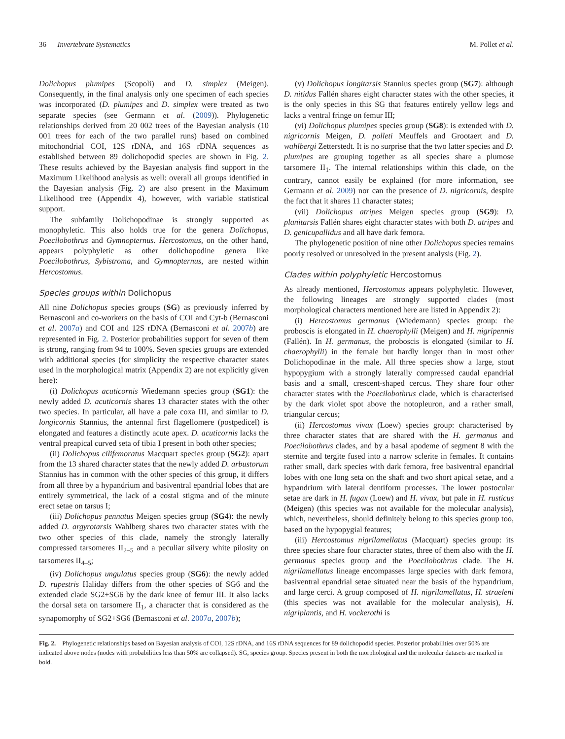36 Invertebrate Systematics M. Pollet et al.
Dolichopus plumipes (Scopoli) and D. simplex (Meigen). Consequently, in the final analysis only one specimen of each species was incorporated (D. plumipes and D. simplex were treated as two separate species (see Germann et al. (2009)). Phylogenetic relationships derived from 20 002 trees of the Bayesian analysis (10 001 trees for each of the two parallel runs) based on combined mitochondrial COI, 12S rDNA, and 16S rDNA sequences as established between 89 dolichopodid species are shown in Fig. 2. These results achieved by the Bayesian analysis find support in the Maximum Likelihood analysis as well: overall all groups identified in the Bayesian analysis (Fig. 2) are also present in the Maximum Likelihood tree (Appendix 4), however, with variable statistical support.
The subfamily Dolichopodinae is strongly supported as monophyletic. This also holds true for the genera Dolichopus, Poecilobothrus and Gymnopternus. Hercostomus, on the other hand, appears polyphyletic as other dolichopodine genera like Poecilobothrus, Sybistroma, and Gymnopternus, are nested within Hercostomus.
Species groups within Dolichopus
All nine Dolichopus species groups (SG) as previously inferred by Bernasconi and co-workers on the basis of COI and Cyt-b (Bernasconi et al. 2007a) and COI and 12S rDNA (Bernasconi et al. 2007b) are represented in Fig. 2. Posterior probabilities support for seven of them is strong, ranging from 94 to 100%. Seven species groups are extended with additional species (for simplicity the respective character states used in the morphological matrix (Appendix 2) are not explicitly given here):
(i) Dolichopus acuticornis Wiedemann species group (SG1): the newly added D. acuticornis shares 13 character states with the other two species. In particular, all have a pale coxa III, and similar to D. longicornis Stannius, the antennal first flagellomere (postpedicel) is elongated and features a distinctly acute apex. D. acuticornis lacks the ventral preapical curved seta of tibia I present in both other species;
(ii) Dolichopus cilifemoratus Macquart species group (SG2): apart from the 13 shared character states that the newly added D. arbustorum Stannius has in common with the other species of this group, it differs from all three by a hypandrium and basiventral epandrial lobes that are entirely symmetrical, the lack of a costal stigma and of the minute erect setae on tarsus I;
(iii) Dolichopus pennatus Meigen species group (SG4): the newly added D. argyrotarsis Wahlberg shares two character states with the two other species of this clade, namely the strongly laterally compressed tarsomeres II<sub>2–5</sub> and a peculiar silvery white pilosity on tarsomeres II<sub>4–5</sub>;
(iv) Dolichopus ungulatus species group (SG6): the newly added D. rupestris Haliday differs from the other species of SG6 and the extended clade SG2+SG6 by the dark knee of femur III. It also lacks the dorsal seta on tarsomere II<sub>1</sub>, a character that is considered as the synapomorphy of SG2+SG6 (Bernasconi et al. 2007a, 2007b);
(v) Dolichopus longitarsis Stannius species group (SG7): although D. nitidus Fallén shares eight character states with the other species, it is the only species in this SG that features entirely yellow legs and lacks a ventral fringe on femur III;
(vi) Dolichopus plumipes species group (SG8): is extended with D. nigricornis Meigen, D. polleti Meuffels and Grootaert and D. wahlbergi Zetterstedt. It is no surprise that the two latter species and D. plumipes are grouping together as all species share a plumose tarsomere II<sub>1</sub>. The internal relationships within this clade, on the contrary, cannot easily be explained (for more information, see Germann et al. 2009) nor can the presence of D. nigricornis, despite the fact that it shares 11 character states;
(vii) Dolichopus atripes Meigen species group (SG9): D. planitarsis Fallén shares eight character states with both D. atripes and D. genicupallidus and all have dark femora.
The phylogenetic position of nine other Dolichopus species remains poorly resolved or unresolved in the present analysis (Fig. 2).
Clades within polyphyletic Hercostomus
As already mentioned, Hercostomus appears polyphyletic. However, the following lineages are strongly supported clades (most morphological characters mentioned here are listed in Appendix 2):
(i) Hercostomus germanus (Wiedemann) species group: the proboscis is elongated in H. chaerophylli (Meigen) and H. nigripennis (Fallén). In H. germanus, the proboscis is elongated (similar to H. chaerophylli) in the female but hardly longer than in most other Dolichopodinae in the male. All three species show a large, stout hypopygium with a strongly laterally compressed caudal epandrial basis and a small, crescent-shaped cercus. They share four other character states with the Poecilobothrus clade, which is characterised by the dark violet spot above the notopleuron, and a rather small, triangular cercus;
(ii) Hercostomus vivax (Loew) species group: characterised by three character states that are shared with the H. germanus and Poecilobothrus clades, and by a basal apodeme of segment 8 with the sternite and tergite fused into a narrow sclerite in females. It contains rather small, dark species with dark femora, free basiventral epandrial lobes with one long seta on the shaft and two short apical setae, and a hypandrium with lateral dentiform processes. The lower postocular setae are dark in H. fugax (Loew) and H. vivax, but pale in H. rusticus (Meigen) (this species was not available for the molecular analysis), which, nevertheless, should definitely belong to this species group too, based on the hypopygial features;
(iii) Hercostomus nigrilamellatus (Macquart) species group: its three species share four character states, three of them also with the H. germanus species group and the Poecilobothrus clade. The H. nigrilamellatus lineage encompasses large species with dark femora, basiventral epandrial setae situated near the basis of the hypandrium, and large cerci. A group composed of H. nigrilamellatus, H. straeleni (this species was not available for the molecular analysis), H. nigriplantis, and H. vockerothi is
Fig. 2. Phylogenetic relationships based on Bayesian analysis of COI, 12S rDNA, and 16S rDNA sequences for 89 dolichopodid species. Posterior probabilities over 50% are indicated above nodes (nodes with probabilities less than 50% are collapsed). SG, species group. Species present in both the morphological and the molecular datasets are marked in bold.